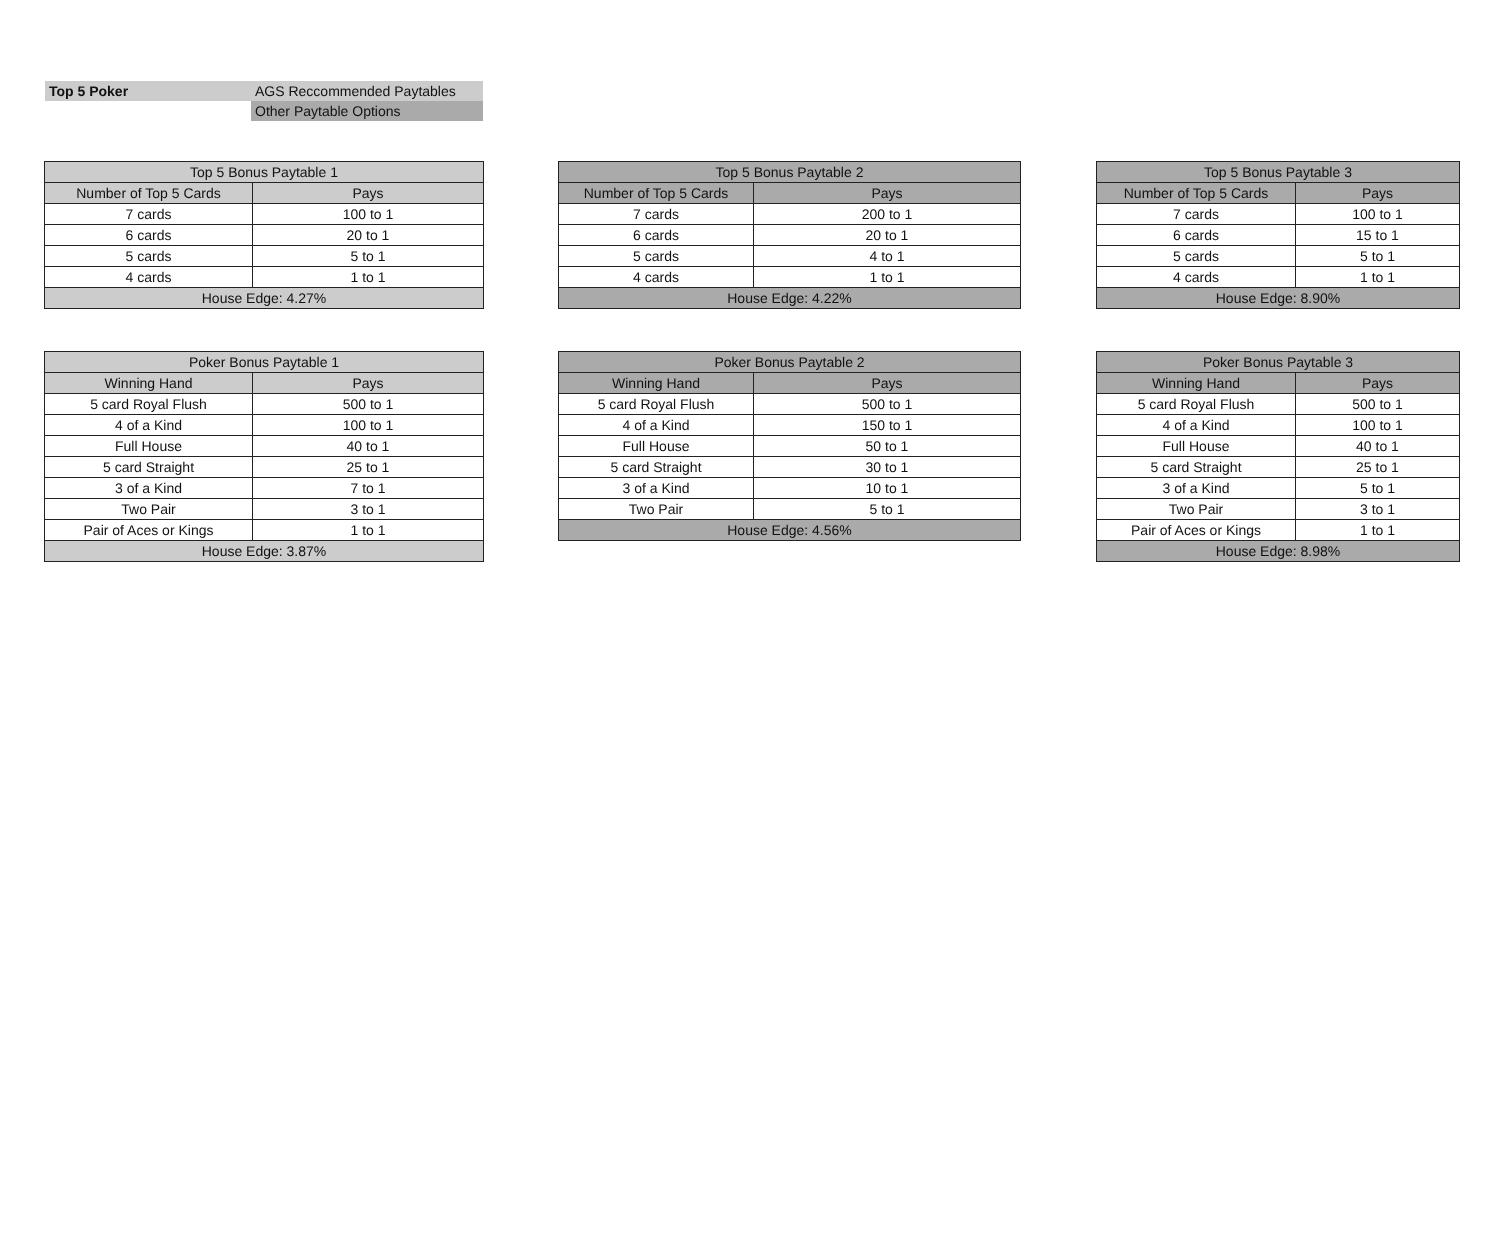| Top 5 Poker | AGS Reccommended Paytables |
| | Other Paytable Options |
| Top 5 Bonus Paytable 1 | |
| --- | --- |
| Number of Top 5 Cards | Pays |
| 7 cards | 100 to 1 |
| 6 cards | 20 to 1 |
| 5 cards | 5 to 1 |
| 4 cards | 1 to 1 |
| House Edge: 4.27% | |
| Top 5 Bonus Paytable 2 | |
| --- | --- |
| Number of Top 5 Cards | Pays |
| 7 cards | 200 to 1 |
| 6 cards | 20 to 1 |
| 5 cards | 4 to 1 |
| 4 cards | 1 to 1 |
| House Edge: 4.22% | |
| Top 5 Bonus Paytable 3 | |
| --- | --- |
| Number of Top 5 Cards | Pays |
| 7 cards | 100 to 1 |
| 6 cards | 15 to 1 |
| 5 cards | 5 to 1 |
| 4 cards | 1 to 1 |
| House Edge: 8.90% | |
| Poker Bonus Paytable 1 | |
| --- | --- |
| Winning Hand | Pays |
| 5 card Royal Flush | 500 to 1 |
| 4 of a Kind | 100 to 1 |
| Full House | 40 to 1 |
| 5 card Straight | 25 to 1 |
| 3 of a Kind | 7 to 1 |
| Two Pair | 3 to 1 |
| Pair of Aces or Kings | 1 to 1 |
| House Edge: 3.87% | |
| Poker Bonus Paytable 2 | |
| --- | --- |
| Winning Hand | Pays |
| 5 card Royal Flush | 500 to 1 |
| 4 of a Kind | 150 to 1 |
| Full House | 50 to 1 |
| 5 card Straight | 30 to 1 |
| 3 of a Kind | 10 to 1 |
| Two Pair | 5 to 1 |
| House Edge: 4.56% | |
| Poker Bonus Paytable 3 | |
| --- | --- |
| Winning Hand | Pays |
| 5 card Royal Flush | 500 to 1 |
| 4 of a Kind | 100 to 1 |
| Full House | 40 to 1 |
| 5 card Straight | 25 to 1 |
| 3 of a Kind | 5 to 1 |
| Two Pair | 3 to 1 |
| Pair of Aces or Kings | 1 to 1 |
| House Edge: 8.98% | |